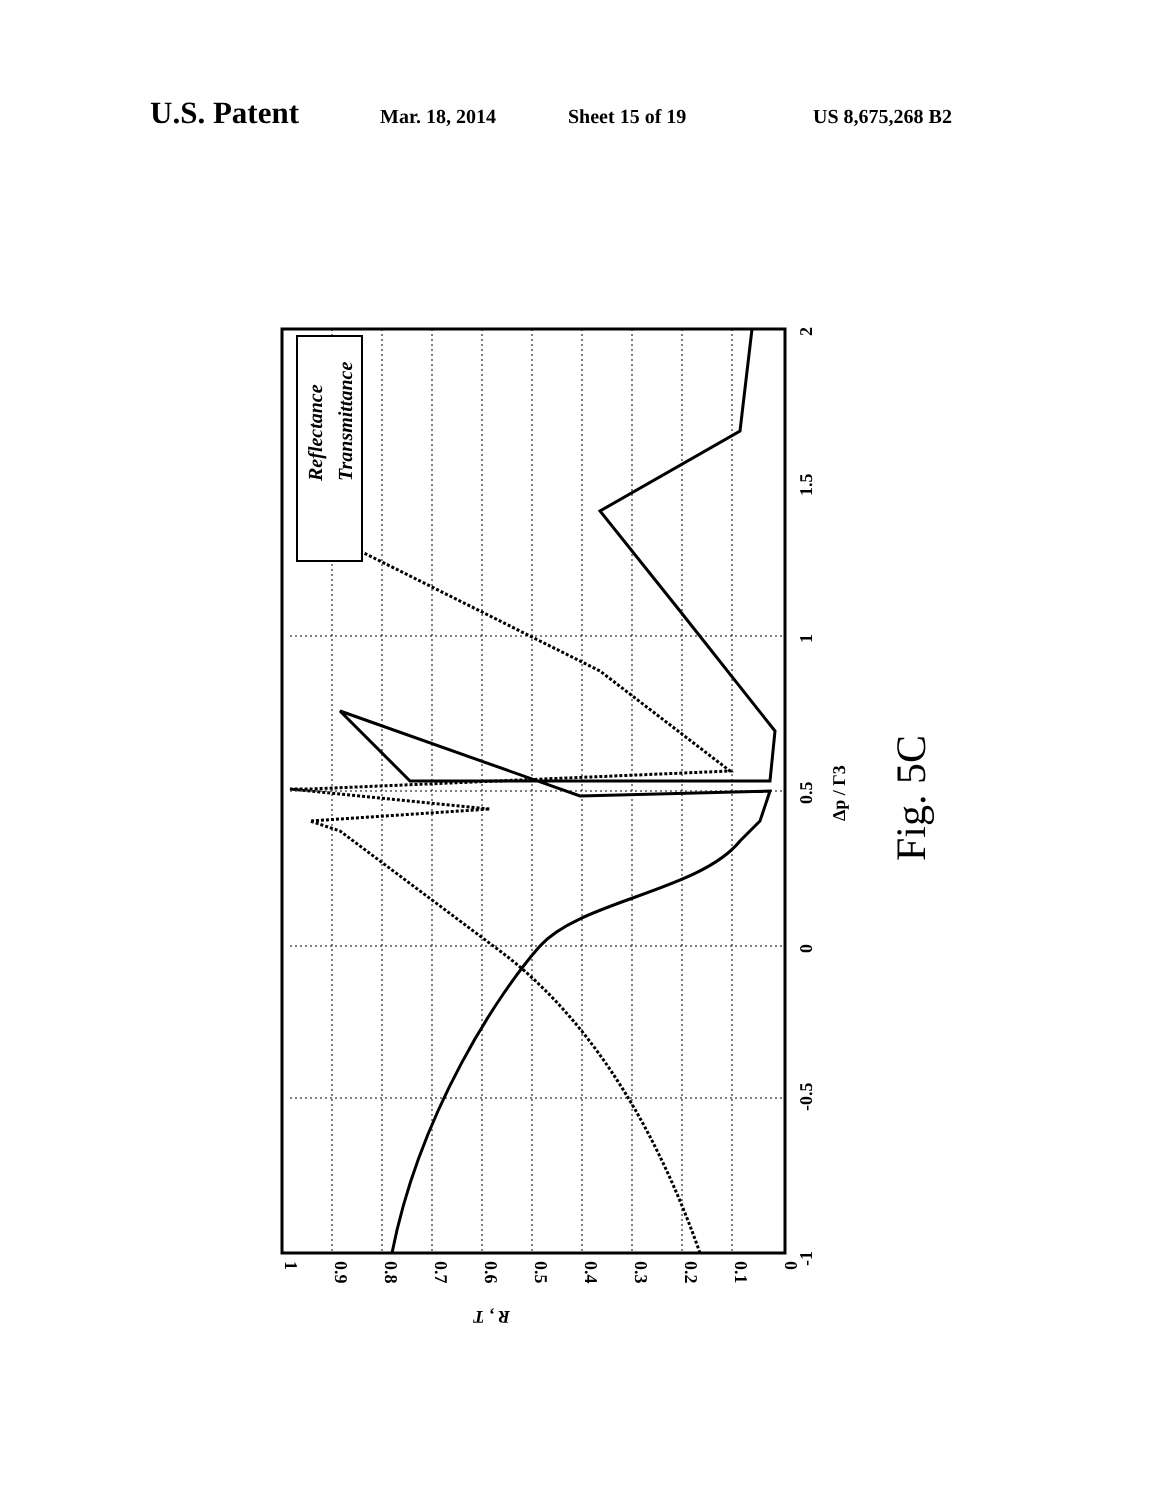U.S. Patent Mar. 18, 2014 Sheet 15 of 19 US 8,675,268 B2
Reflectance
Transmittance
-1
-0.5
0
0.5
1
1.5
2
Δp / Γ3
1
0.9
0.8
0.7
0.6
0.5
0.4
0.3
0.2
0.1
0
R , T
Fig. 5C